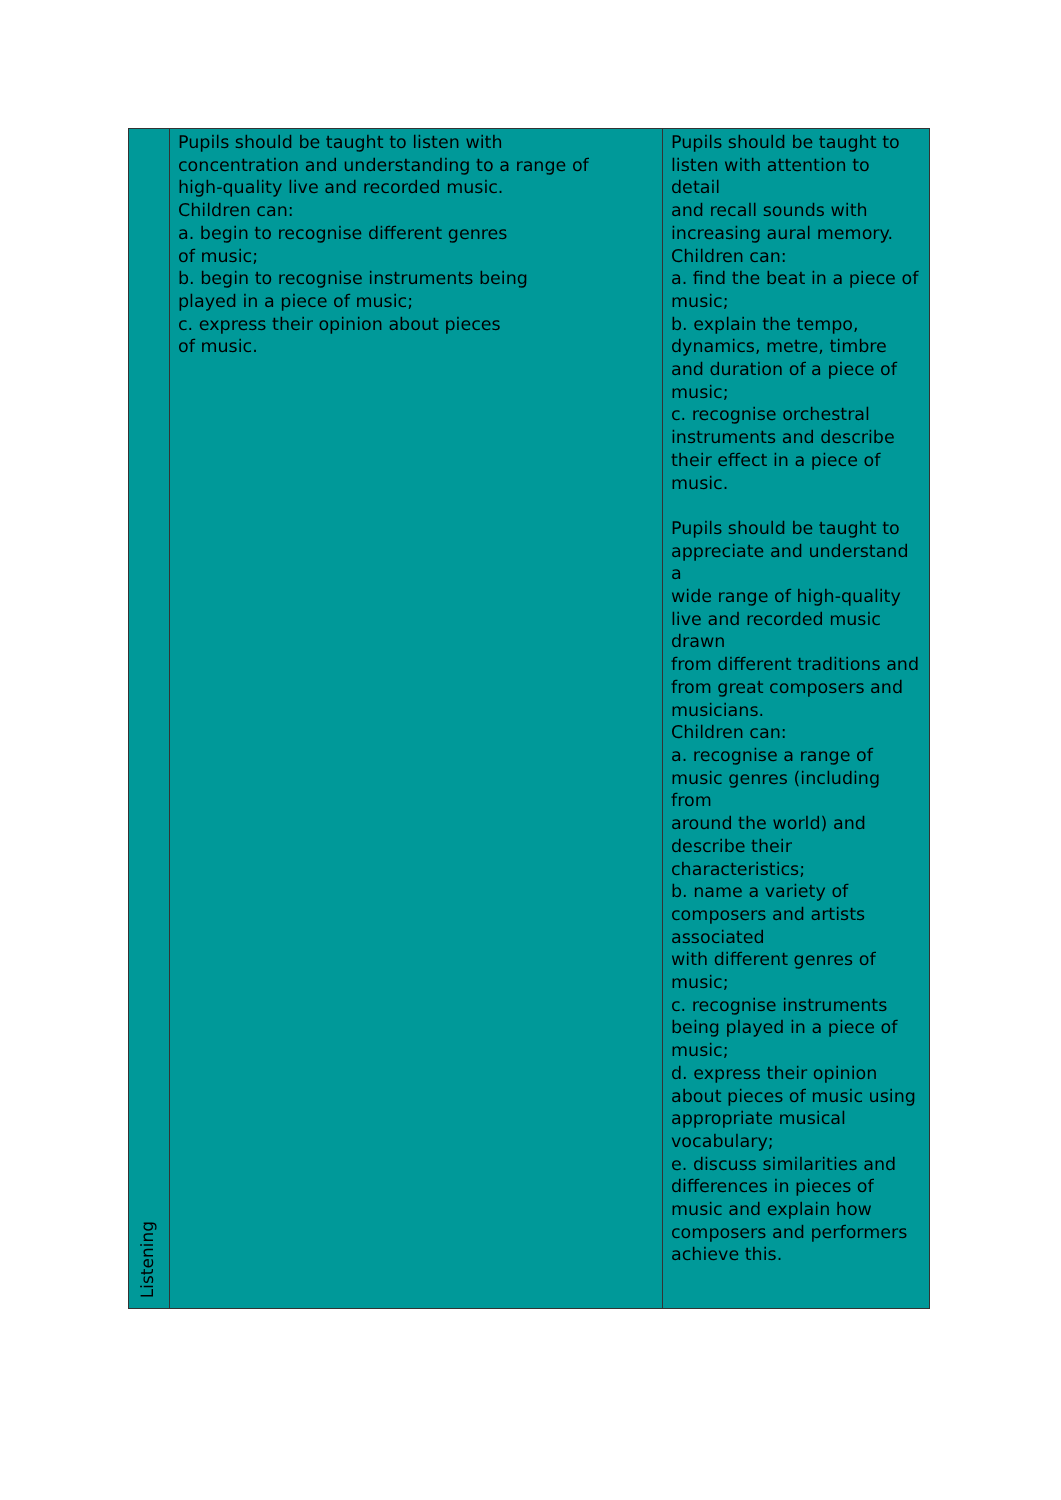| Listening | Pupils should be taught to listen with concentration and understanding to a range of high-quality live and recorded music. Children can: a. begin to recognise different genres of music; b. begin to recognise instruments being played in a piece of music; c. express their opinion about pieces of music. | Pupils should be taught to listen with attention to detail and recall sounds with increasing aural memory. Children can: a. find the beat in a piece of music; b. explain the tempo, dynamics, metre, timbre and duration of a piece of music; c. recognise orchestral instruments and describe their effect in a piece of music. Pupils should be taught to appreciate and understand a wide range of high-quality live and recorded music drawn from different traditions and from great composers and musicians. Children can: a. recognise a range of music genres (including from around the world) and describe their characteristics; b. name a variety of composers and artists associated with different genres of music; c. recognise instruments being played in a piece of music; d. express their opinion about pieces of music using appropriate musical vocabulary; e. discuss similarities and differences in pieces of music and explain how composers and performers achieve this. |